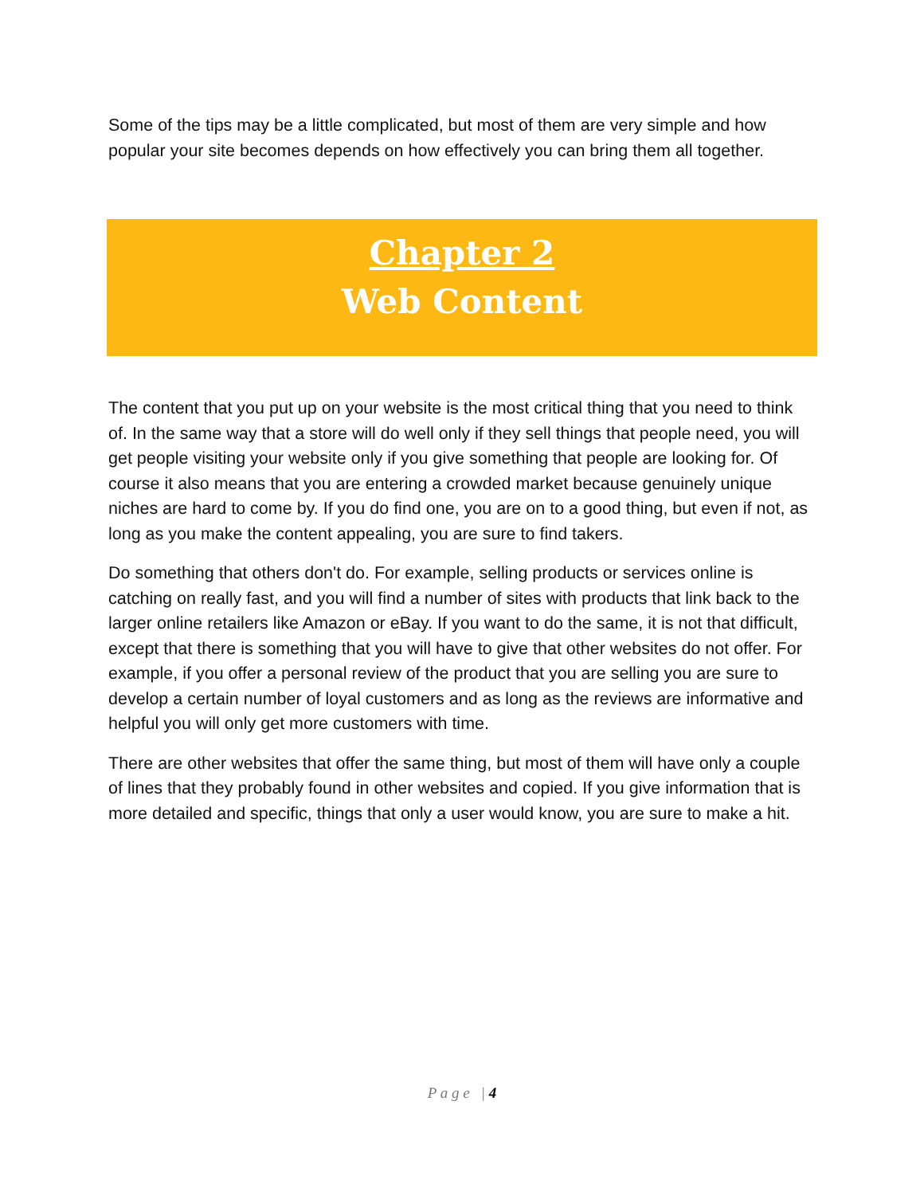Some of the tips may be a little complicated, but most of them are very simple and how popular your site becomes depends on how effectively you can bring them all together.
Chapter 2
Web Content
The content that you put up on your website is the most critical thing that you need to think of. In the same way that a store will do well only if they sell things that people need, you will get people visiting your website only if you give something that people are looking for. Of course it also means that you are entering a crowded market because genuinely unique niches are hard to come by. If you do find one, you are on to a good thing, but even if not, as long as you make the content appealing, you are sure to find takers.
Do something that others don't do. For example, selling products or services online is catching on really fast, and you will find a number of sites with products that link back to the larger online retailers like Amazon or eBay. If you want to do the same, it is not that difficult, except that there is something that you will have to give that other websites do not offer. For example, if you offer a personal review of the product that you are selling you are sure to develop a certain number of loyal customers and as long as the reviews are informative and helpful you will only get more customers with time.
There are other websites that offer the same thing, but most of them will have only a couple of lines that they probably found in other websites and copied. If you give information that is more detailed and specific, things that only a user would know, you are sure to make a hit.
P a g e | 4